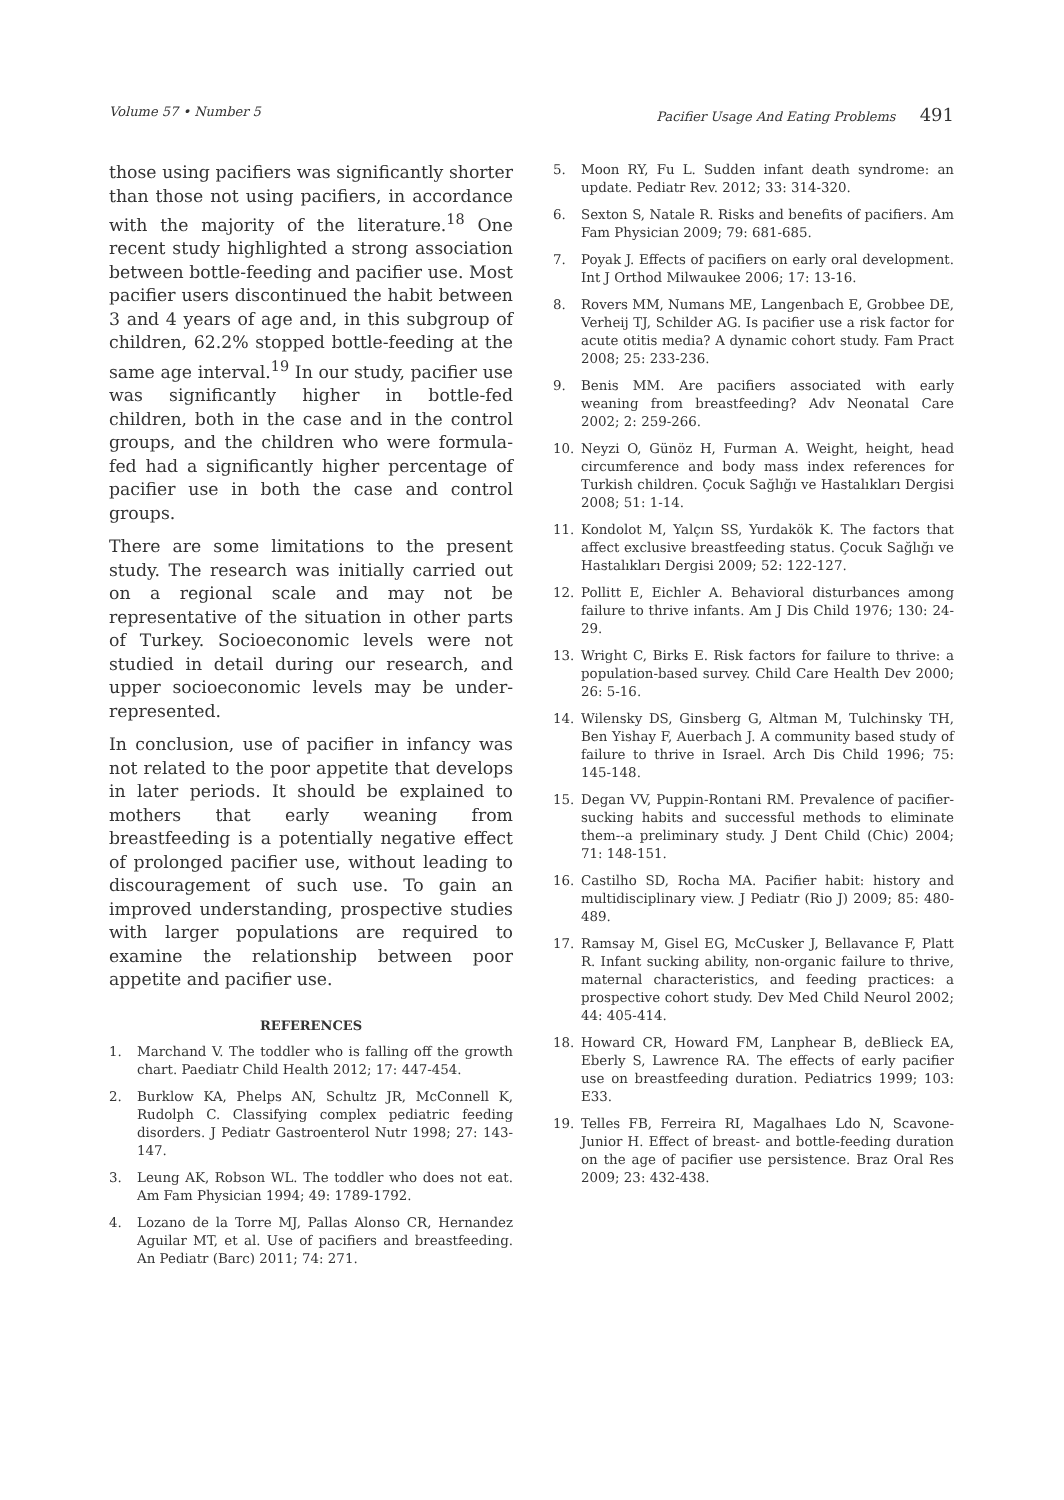Volume 57 • Number 5 Pacifier Usage And Eating Problems 491
those using pacifiers was significantly shorter than those not using pacifiers, in accordance with the majority of the literature.<sup>18</sup> One recent study highlighted a strong association between bottle-feeding and pacifier use. Most pacifier users discontinued the habit between 3 and 4 years of age and, in this subgroup of children, 62.2% stopped bottle-feeding at the same age interval.<sup>19</sup> In our study, pacifier use was significantly higher in bottle-fed children, both in the case and in the control groups, and the children who were formula-fed had a significantly higher percentage of pacifier use in both the case and control groups.
There are some limitations to the present study. The research was initially carried out on a regional scale and may not be representative of the situation in other parts of Turkey. Socioeconomic levels were not studied in detail during our research, and upper socioeconomic levels may be under-represented.
In conclusion, use of pacifier in infancy was not related to the poor appetite that develops in later periods. It should be explained to mothers that early weaning from breastfeeding is a potentially negative effect of prolonged pacifier use, without leading to discouragement of such use. To gain an improved understanding, prospective studies with larger populations are required to examine the relationship between poor appetite and pacifier use.
REFERENCES
1. Marchand V. The toddler who is falling off the growth chart. Paediatr Child Health 2012; 17: 447-454.
2. Burklow KA, Phelps AN, Schultz JR, McConnell K, Rudolph C. Classifying complex pediatric feeding disorders. J Pediatr Gastroenterol Nutr 1998; 27: 143-147.
3. Leung AK, Robson WL. The toddler who does not eat. Am Fam Physician 1994; 49: 1789-1792.
4. Lozano de la Torre MJ, Pallas Alonso CR, Hernandez Aguilar MT, et al. Use of pacifiers and breastfeeding. An Pediatr (Barc) 2011; 74: 271.
5. Moon RY, Fu L. Sudden infant death syndrome: an update. Pediatr Rev. 2012; 33: 314-320.
6. Sexton S, Natale R. Risks and benefits of pacifiers. Am Fam Physician 2009; 79: 681-685.
7. Poyak J. Effects of pacifiers on early oral development. Int J Orthod Milwaukee 2006; 17: 13-16.
8. Rovers MM, Numans ME, Langenbach E, Grobbee DE, Verheij TJ, Schilder AG. Is pacifier use a risk factor for acute otitis media? A dynamic cohort study. Fam Pract 2008; 25: 233-236.
9. Benis MM. Are pacifiers associated with early weaning from breastfeeding? Adv Neonatal Care 2002; 2: 259-266.
10. Neyzi O, Günöz H, Furman A. Weight, height, head circumference and body mass index references for Turkish children. Çocuk Sağlığı ve Hastalıkları Dergisi 2008; 51: 1-14.
11. Kondolot M, Yalçın SS, Yurdakök K. The factors that affect exclusive breastfeeding status. Çocuk Sağlığı ve Hastalıkları Dergisi 2009; 52: 122-127.
12. Pollitt E, Eichler A. Behavioral disturbances among failure to thrive infants. Am J Dis Child 1976; 130: 24-29.
13. Wright C, Birks E. Risk factors for failure to thrive: a population-based survey. Child Care Health Dev 2000; 26: 5-16.
14. Wilensky DS, Ginsberg G, Altman M, Tulchinsky TH, Ben Yishay F, Auerbach J. A community based study of failure to thrive in Israel. Arch Dis Child 1996; 75: 145-148.
15. Degan VV, Puppin-Rontani RM. Prevalence of pacifier-sucking habits and successful methods to eliminate them--a preliminary study. J Dent Child (Chic) 2004; 71: 148-151.
16. Castilho SD, Rocha MA. Pacifier habit: history and multidisciplinary view. J Pediatr (Rio J) 2009; 85: 480-489.
17. Ramsay M, Gisel EG, McCusker J, Bellavance F, Platt R. Infant sucking ability, non-organic failure to thrive, maternal characteristics, and feeding practices: a prospective cohort study. Dev Med Child Neurol 2002; 44: 405-414.
18. Howard CR, Howard FM, Lanphear B, deBlieck EA, Eberly S, Lawrence RA. The effects of early pacifier use on breastfeeding duration. Pediatrics 1999; 103: E33.
19. Telles FB, Ferreira RI, Magalhaes Ldo N, Scavone-Junior H. Effect of breast- and bottle-feeding duration on the age of pacifier use persistence. Braz Oral Res 2009; 23: 432-438.